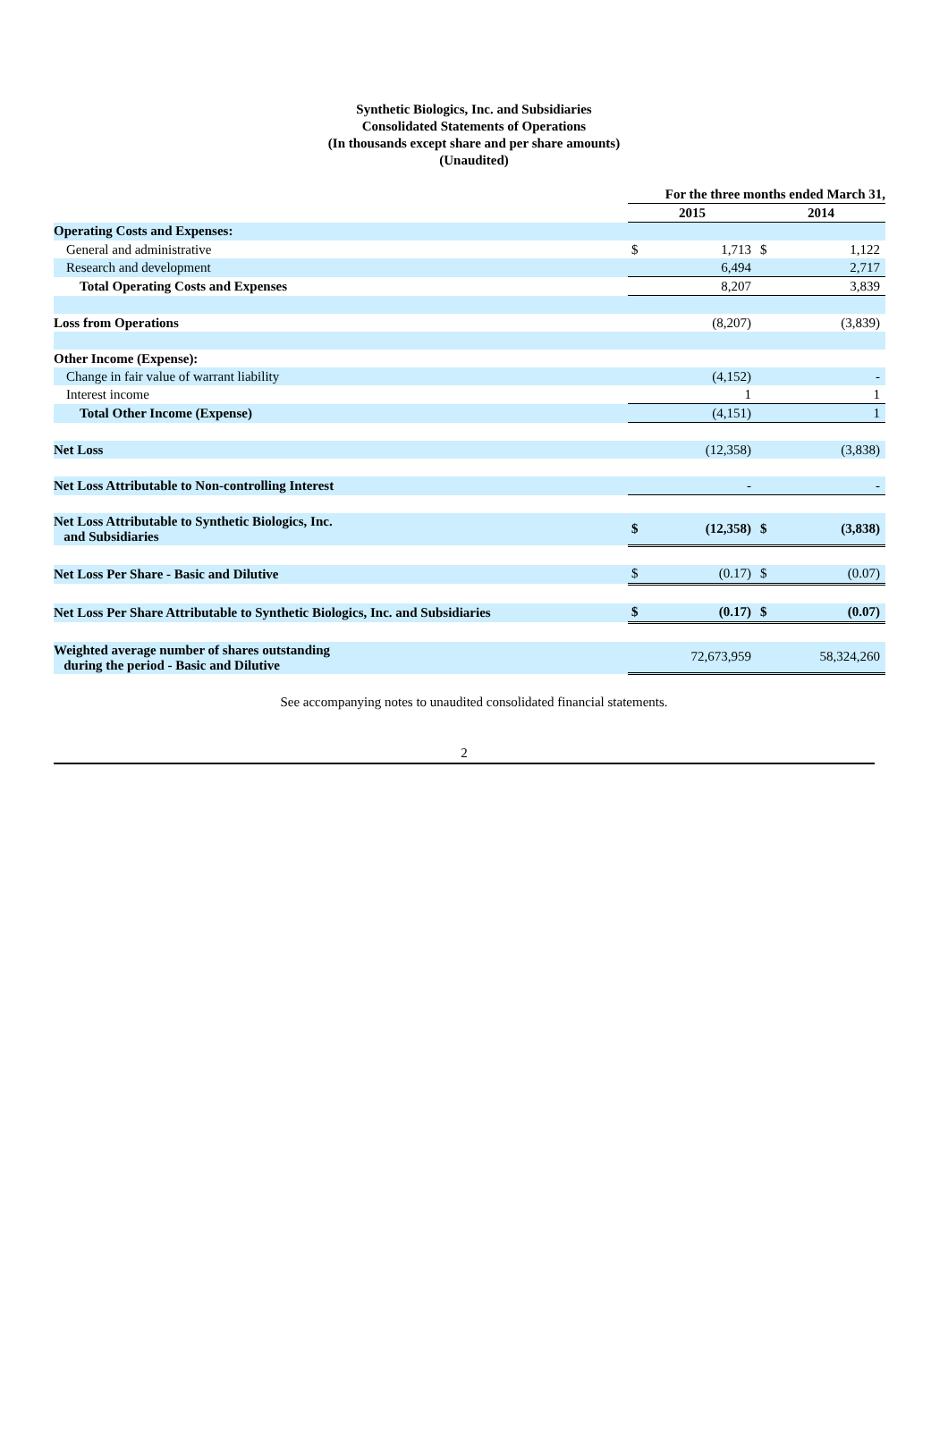Synthetic Biologics, Inc. and Subsidiaries
Consolidated Statements of Operations
(In thousands except share and per share amounts)
(Unaudited)
| | For the three months ended March 31, | | | |
| | 2015 | | 2014 | |
| Operating Costs and Expenses: | | | | |
| General and administrative | $ | 1,713 | $ | 1,122 |
| Research and development | | 6,494 | | 2,717 |
| Total Operating Costs and Expenses | | 8,207 | | 3,839 |
| Loss from Operations | | (8,207) | | (3,839) |
| Other Income (Expense): | | | | |
| Change in fair value of warrant liability | | (4,152) | | - |
| Interest income | | 1 | | 1 |
| Total Other Income (Expense) | | (4,151) | | 1 |
| Net Loss | | (12,358) | | (3,838) |
| Net Loss Attributable to Non-controlling Interest | | - | | - |
| Net Loss Attributable to Synthetic Biologics, Inc. and Subsidiaries | $ | (12,358) | $ | (3,838) |
| Net Loss Per Share - Basic and Dilutive | $ | (0.17) | $ | (0.07) |
| Net Loss Per Share Attributable to Synthetic Biologics, Inc. and Subsidiaries | $ | (0.17) | $ | (0.07) |
| Weighted average number of shares outstanding during the period - Basic and Dilutive | | 72,673,959 | | 58,324,260 |
See accompanying notes to unaudited consolidated financial statements.
2